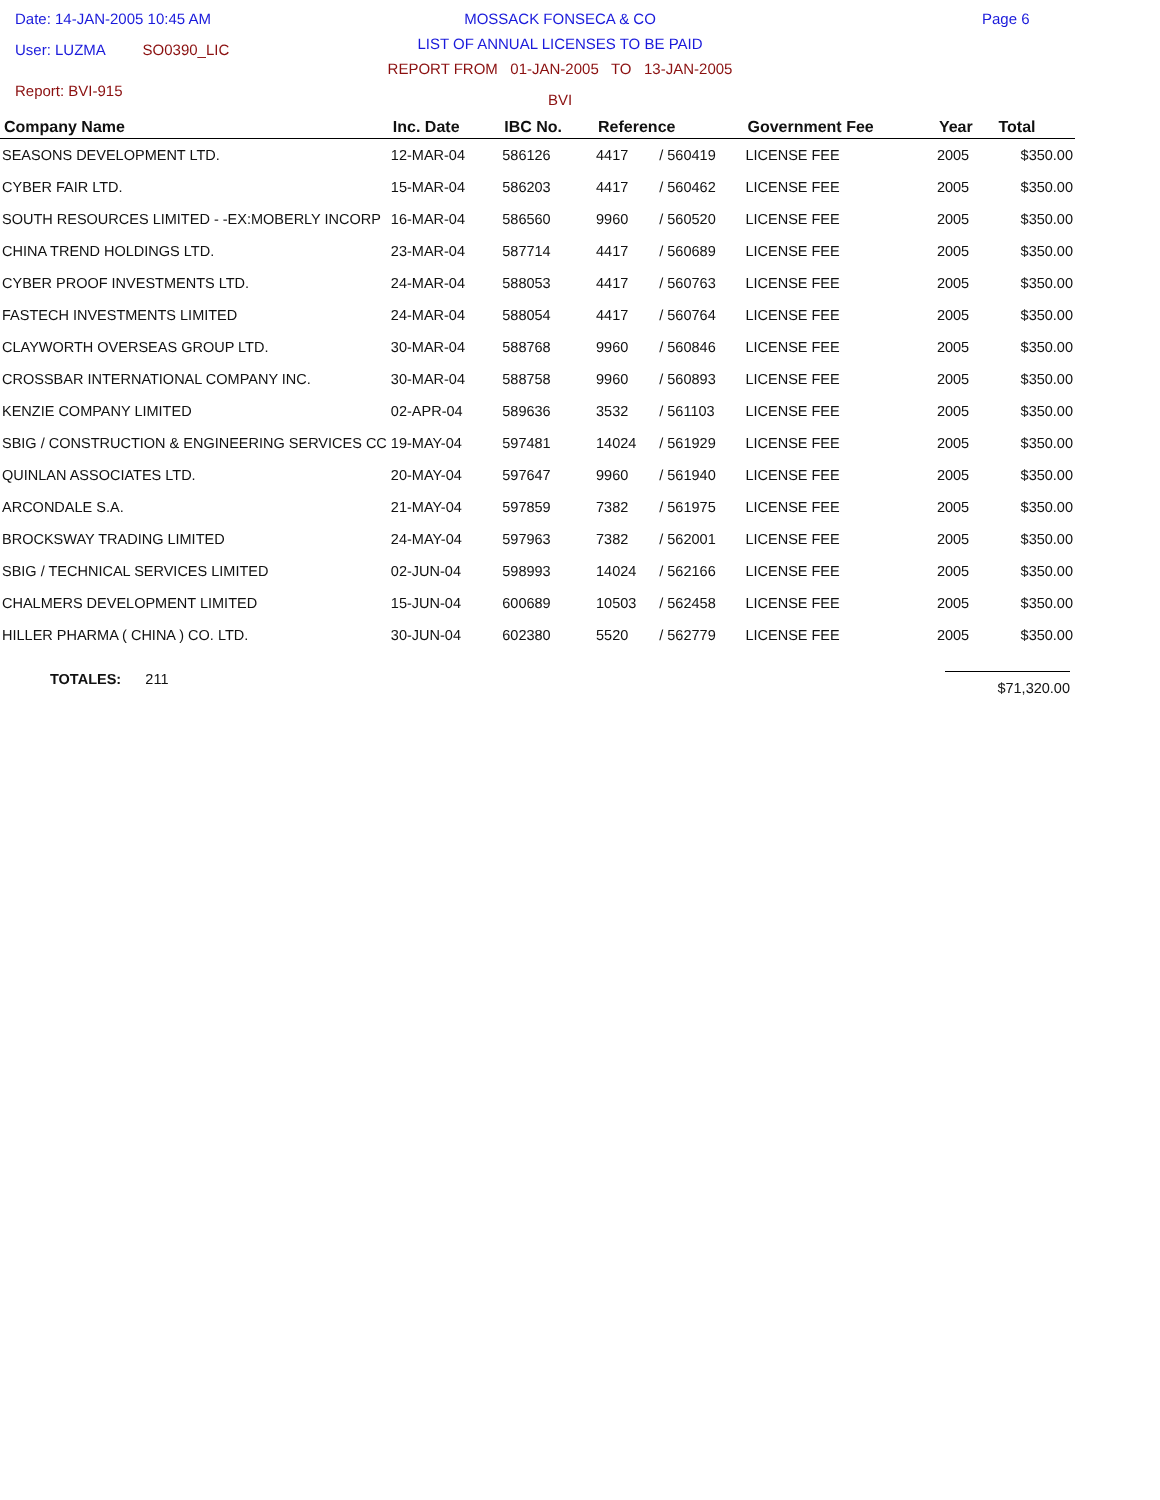Date: 14-JAN-2005 10:45 AM
User: LUZMA SO0390_LIC
Report: BVI-915
MOSSACK FONSECA & CO
LIST OF ANNUAL LICENSES TO BE PAID
REPORT FROM 01-JAN-2005 TO 13-JAN-2005
BVI
Page 6
| Company Name | Inc. Date | IBC No. | Reference | | Government Fee | Year | Total |
| --- | --- | --- | --- | --- | --- | --- | --- |
| SEASONS DEVELOPMENT LTD. | 12-MAR-04 | 586126 | 4417 | / 560419 | LICENSE FEE | 2005 | $350.00 |
| CYBER FAIR LTD. | 15-MAR-04 | 586203 | 4417 | / 560462 | LICENSE FEE | 2005 | $350.00 |
| SOUTH RESOURCES LIMITED - -EX:MOBERLY INCORP | 16-MAR-04 | 586560 | 9960 | / 560520 | LICENSE FEE | 2005 | $350.00 |
| CHINA TREND HOLDINGS LTD. | 23-MAR-04 | 587714 | 4417 | / 560689 | LICENSE FEE | 2005 | $350.00 |
| CYBER PROOF INVESTMENTS LTD. | 24-MAR-04 | 588053 | 4417 | / 560763 | LICENSE FEE | 2005 | $350.00 |
| FASTECH INVESTMENTS LIMITED | 24-MAR-04 | 588054 | 4417 | / 560764 | LICENSE FEE | 2005 | $350.00 |
| CLAYWORTH OVERSEAS GROUP LTD. | 30-MAR-04 | 588768 | 9960 | / 560846 | LICENSE FEE | 2005 | $350.00 |
| CROSSBAR INTERNATIONAL COMPANY INC. | 30-MAR-04 | 588758 | 9960 | / 560893 | LICENSE FEE | 2005 | $350.00 |
| KENZIE COMPANY LIMITED | 02-APR-04 | 589636 | 3532 | / 561103 | LICENSE FEE | 2005 | $350.00 |
| SBIG / CONSTRUCTION & ENGINEERING SERVICES CC | 19-MAY-04 | 597481 | 14024 | / 561929 | LICENSE FEE | 2005 | $350.00 |
| QUINLAN ASSOCIATES LTD. | 20-MAY-04 | 597647 | 9960 | / 561940 | LICENSE FEE | 2005 | $350.00 |
| ARCONDALE S.A. | 21-MAY-04 | 597859 | 7382 | / 561975 | LICENSE FEE | 2005 | $350.00 |
| BROCKSWAY TRADING LIMITED | 24-MAY-04 | 597963 | 7382 | / 562001 | LICENSE FEE | 2005 | $350.00 |
| SBIG / TECHNICAL SERVICES LIMITED | 02-JUN-04 | 598993 | 14024 | / 562166 | LICENSE FEE | 2005 | $350.00 |
| CHALMERS DEVELOPMENT LIMITED | 15-JUN-04 | 600689 | 10503 | / 562458 | LICENSE FEE | 2005 | $350.00 |
| HILLER PHARMA ( CHINA ) CO. LTD. | 30-JUN-04 | 602380 | 5520 | / 562779 | LICENSE FEE | 2005 | $350.00 |
TOTALES: 211
$71,320.00